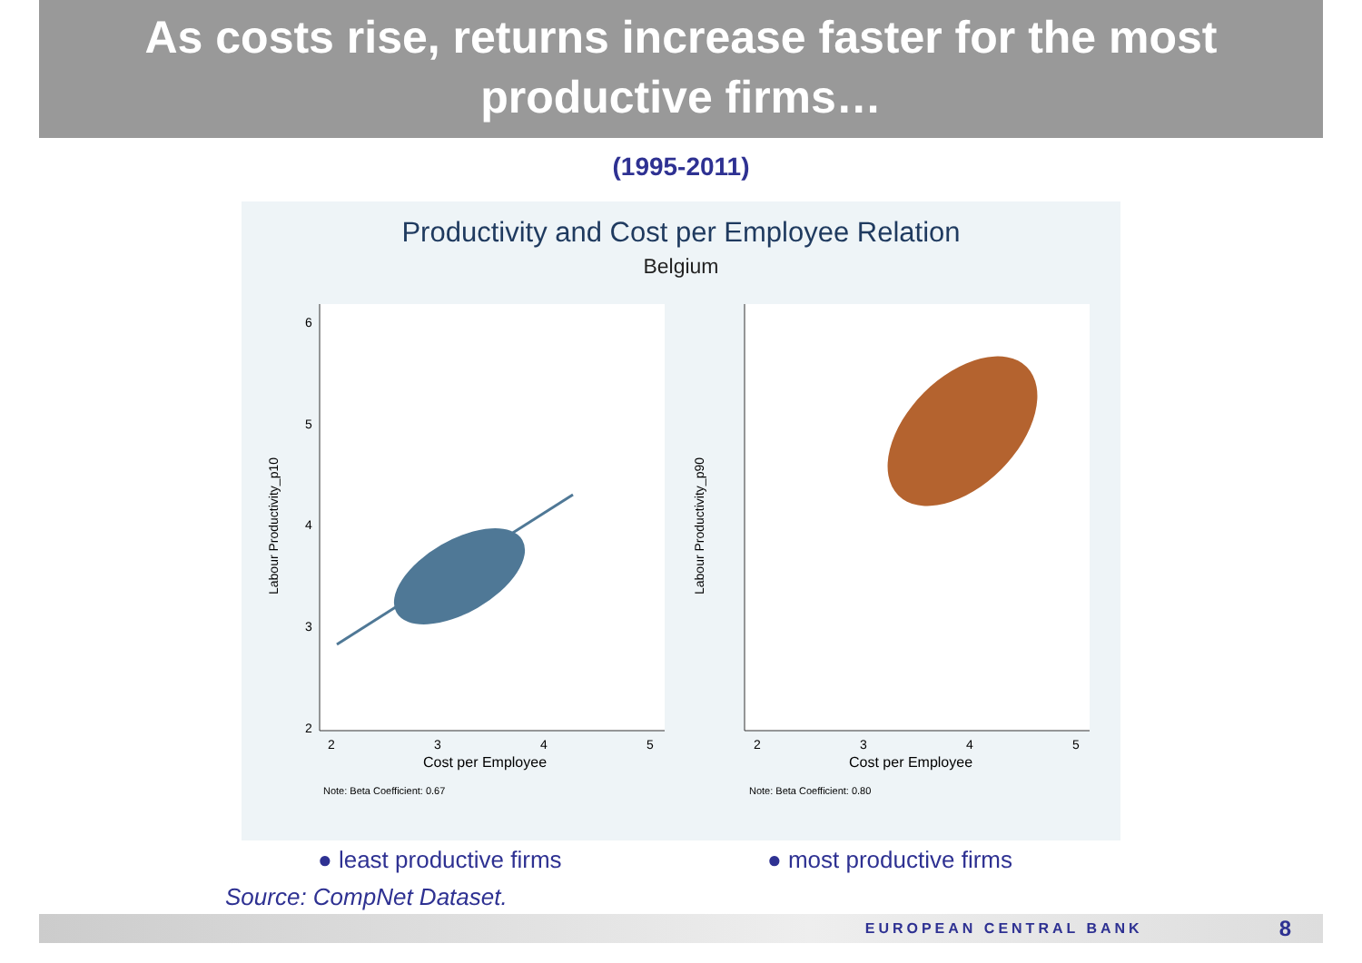As costs rise, returns increase faster for the most productive firms…
(1995-2011)
Productivity and Cost per Employee Relation
Belgium
Labour Productivity_p10
6
5
4
3
2
2
3
4
5
Cost per Employee
Note: Beta Coefficient: 0.67
Labour Productivity_p90
2
3
4
5
Cost per Employee
Note: Beta Coefficient: 0.80
● least productive firms ● most productive firms
Source: CompNet Dataset.
EUROPEAN CENTRAL BANK 8